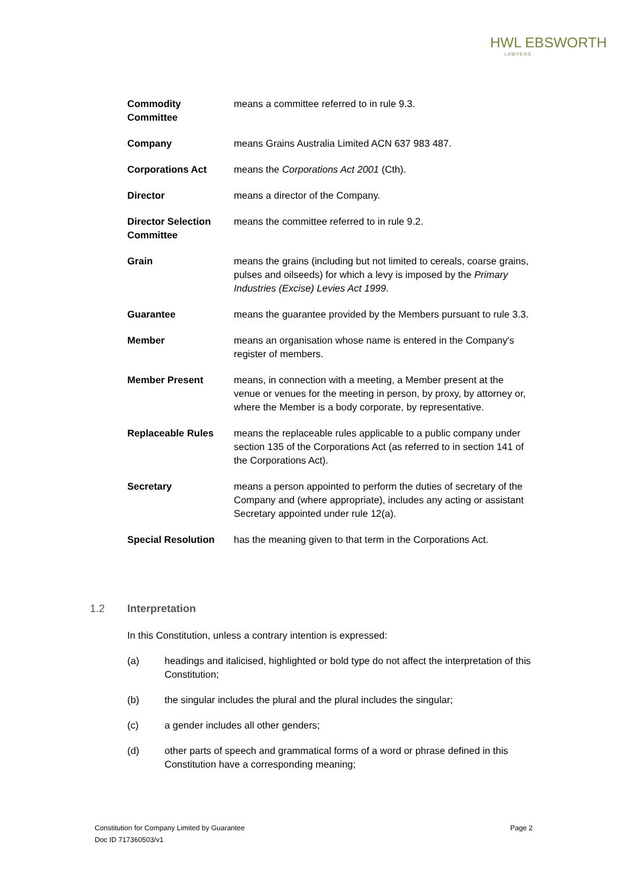HWL EBSWORTH
LAWYERS
| Commodity Committee | means a committee referred to in rule 9.3. |
| Company | means Grains Australia Limited ACN 637 983 487. |
| Corporations Act | means the Corporations Act 2001 (Cth). |
| Director | means a director of the Company. |
| Director Selection Committee | means the committee referred to in rule 9.2. |
| Grain | means the grains (including but not limited to cereals, coarse grains, pulses and oilseeds) for which a levy is imposed by the Primary Industries (Excise) Levies Act 1999 . |
| Guarantee | means the guarantee provided by the Members pursuant to rule 3.3. |
| Member | means an organisation whose name is entered in the Company's register of members. |
| Member Present | means, in connection with a meeting, a Member present at the venue or venues for the meeting in person, by proxy, by attorney or, where the Member is a body corporate, by representative. |
| Replaceable Rules | means the replaceable rules applicable to a public company under section 135 of the Corporations Act (as referred to in section 141 of the Corporations Act). |
| Secretary | means a person appointed to perform the duties of secretary of the Company and (where appropriate), includes any acting or assistant Secretary appointed under rule 12(a). |
| Special Resolution | has the meaning given to that term in the Corporations Act. |
1.2 Interpretation
In this Constitution, unless a contrary intention is expressed:
(a) headings and italicised, highlighted or bold type do not affect the interpretation of this Constitution;
(b) the singular includes the plural and the plural includes the singular;
(c) a gender includes all other genders;
(d) other parts of speech and grammatical forms of a word or phrase defined in this Constitution have a corresponding meaning;
Constitution for Company Limited by Guarantee Page 2
Doc ID 717360503/v1